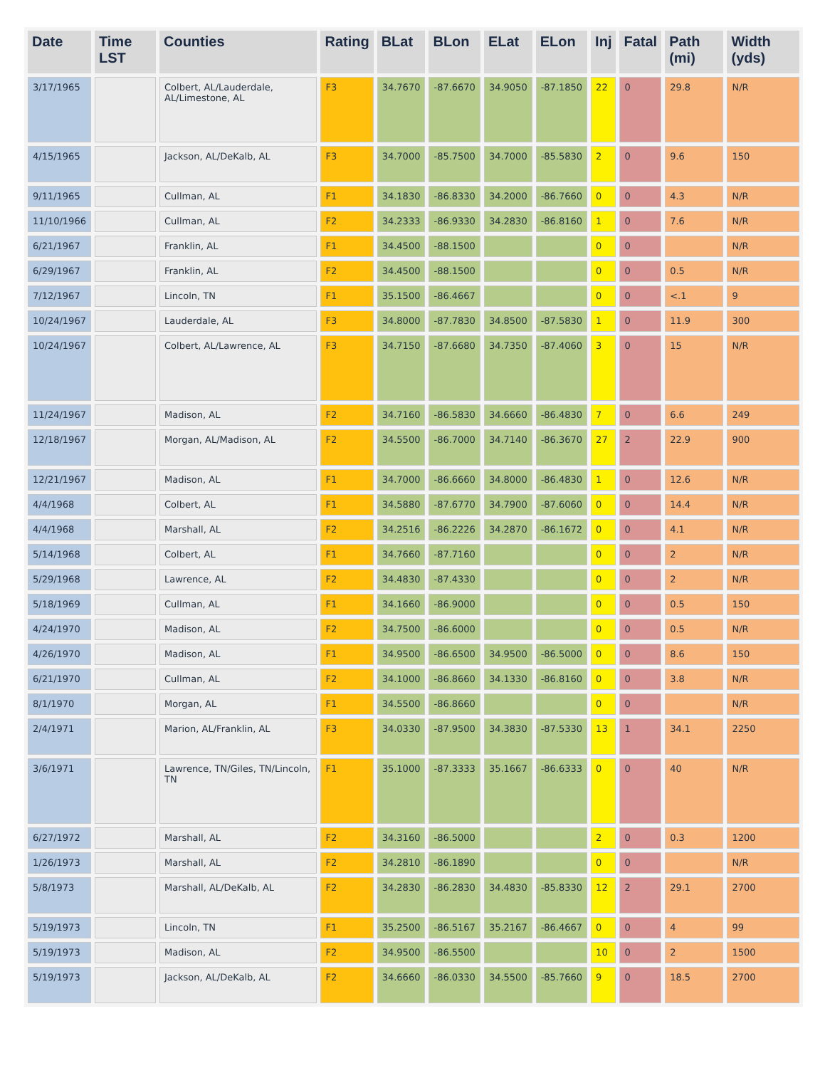| Date | Time LST | Counties | Rating | BLat | BLon | ELat | ELon | Inj | Fatal | Path (mi) | Width (yds) |
| --- | --- | --- | --- | --- | --- | --- | --- | --- | --- | --- | --- |
| 3/17/1965 | | Colbert, AL/Lauderdale, AL/Limestone, AL | F3 | 34.7670 | -87.6670 | 34.9050 | -87.1850 | 22 | 0 | 29.8 | N/R |
| 4/15/1965 | | Jackson, AL/DeKalb, AL | F3 | 34.7000 | -85.7500 | 34.7000 | -85.5830 | 2 | 0 | 9.6 | 150 |
| 9/11/1965 | | Cullman, AL | F1 | 34.1830 | -86.8330 | 34.2000 | -86.7660 | 0 | 0 | 4.3 | N/R |
| 11/10/1966 | | Cullman, AL | F2 | 34.2333 | -86.9330 | 34.2830 | -86.8160 | 1 | 0 | 7.6 | N/R |
| 6/21/1967 | | Franklin, AL | F1 | 34.4500 | -88.1500 | | | 0 | 0 | | N/R |
| 6/29/1967 | | Franklin, AL | F2 | 34.4500 | -88.1500 | | | 0 | 0 | 0.5 | N/R |
| 7/12/1967 | | Lincoln, TN | F1 | 35.1500 | -86.4667 | | | 0 | 0 | <.1 | 9 |
| 10/24/1967 | | Lauderdale, AL | F3 | 34.8000 | -87.7830 | 34.8500 | -87.5830 | 1 | 0 | 11.9 | 300 |
| 10/24/1967 | | Colbert, AL/Lawrence, AL | F3 | 34.7150 | -87.6680 | 34.7350 | -87.4060 | 3 | 0 | 15 | N/R |
| 11/24/1967 | | Madison, AL | F2 | 34.7160 | -86.5830 | 34.6660 | -86.4830 | 7 | 0 | 6.6 | 249 |
| 12/18/1967 | | Morgan, AL/Madison, AL | F2 | 34.5500 | -86.7000 | 34.7140 | -86.3670 | 27 | 2 | 22.9 | 900 |
| 12/21/1967 | | Madison, AL | F1 | 34.7000 | -86.6660 | 34.8000 | -86.4830 | 1 | 0 | 12.6 | N/R |
| 4/4/1968 | | Colbert, AL | F1 | 34.5880 | -87.6770 | 34.7900 | -87.6060 | 0 | 0 | 14.4 | N/R |
| 4/4/1968 | | Marshall, AL | F2 | 34.2516 | -86.2226 | 34.2870 | -86.1672 | 0 | 0 | 4.1 | N/R |
| 5/14/1968 | | Colbert, AL | F1 | 34.7660 | -87.7160 | | | 0 | 0 | 2 | N/R |
| 5/29/1968 | | Lawrence, AL | F2 | 34.4830 | -87.4330 | | | 0 | 0 | 2 | N/R |
| 5/18/1969 | | Cullman, AL | F1 | 34.1660 | -86.9000 | | | 0 | 0 | 0.5 | 150 |
| 4/24/1970 | | Madison, AL | F2 | 34.7500 | -86.6000 | | | 0 | 0 | 0.5 | N/R |
| 4/26/1970 | | Madison, AL | F1 | 34.9500 | -86.6500 | 34.9500 | -86.5000 | 0 | 0 | 8.6 | 150 |
| 6/21/1970 | | Cullman, AL | F2 | 34.1000 | -86.8660 | 34.1330 | -86.8160 | 0 | 0 | 3.8 | N/R |
| 8/1/1970 | | Morgan, AL | F1 | 34.5500 | -86.8660 | | | 0 | 0 | | N/R |
| 2/4/1971 | | Marion, AL/Franklin, AL | F3 | 34.0330 | -87.9500 | 34.3830 | -87.5330 | 13 | 1 | 34.1 | 2250 |
| 3/6/1971 | | Lawrence, TN/Giles, TN/Lincoln, TN | F1 | 35.1000 | -87.3333 | 35.1667 | -86.6333 | 0 | 0 | 40 | N/R |
| 6/27/1972 | | Marshall, AL | F2 | 34.3160 | -86.5000 | | | 2 | 0 | 0.3 | 1200 |
| 1/26/1973 | | Marshall, AL | F2 | 34.2810 | -86.1890 | | | 0 | 0 | | N/R |
| 5/8/1973 | | Marshall, AL/DeKalb, AL | F2 | 34.2830 | -86.2830 | 34.4830 | -85.8330 | 12 | 2 | 29.1 | 2700 |
| 5/19/1973 | | Lincoln, TN | F1 | 35.2500 | -86.5167 | 35.2167 | -86.4667 | 0 | 0 | 4 | 99 |
| 5/19/1973 | | Madison, AL | F2 | 34.9500 | -86.5500 | | | 10 | 0 | 2 | 1500 |
| 5/19/1973 | | Jackson, AL/DeKalb, AL | F2 | 34.6660 | -86.0330 | 34.5500 | -85.7660 | 9 | 0 | 18.5 | 2700 |